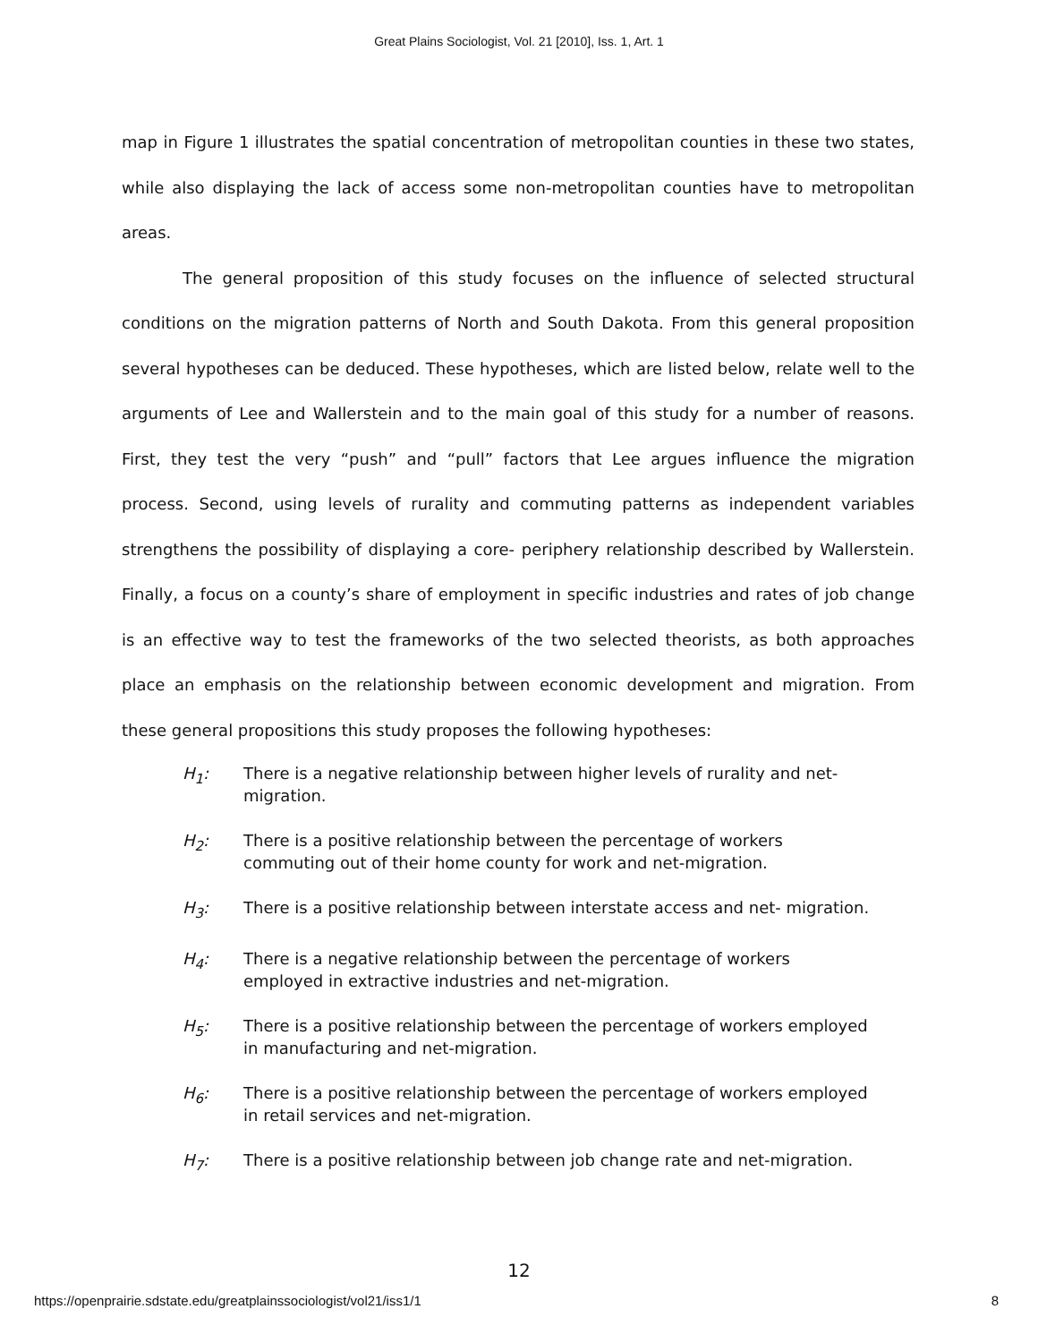Great Plains Sociologist, Vol. 21 [2010], Iss. 1, Art. 1
map in Figure 1 illustrates the spatial concentration of metropolitan counties in these two states, while also displaying the lack of access some non-metropolitan counties have to metropolitan areas.
The general proposition of this study focuses on the influence of selected structural conditions on the migration patterns of North and South Dakota. From this general proposition several hypotheses can be deduced. These hypotheses, which are listed below, relate well to the arguments of Lee and Wallerstein and to the main goal of this study for a number of reasons. First, they test the very “push” and “pull” factors that Lee argues influence the migration process. Second, using levels of rurality and commuting patterns as independent variables strengthens the possibility of displaying a core- periphery relationship described by Wallerstein. Finally, a focus on a county’s share of employment in specific industries and rates of job change is an effective way to test the frameworks of the two selected theorists, as both approaches place an emphasis on the relationship between economic development and migration. From these general propositions this study proposes the following hypotheses:
H<sub>1</sub>: There is a negative relationship between higher levels of rurality and net-migration.
H<sub>2</sub>: There is a positive relationship between the percentage of workers commuting out of their home county for work and net-migration.
H<sub>3</sub>: There is a positive relationship between interstate access and net- migration.
H<sub>4</sub>: There is a negative relationship between the percentage of workers employed in extractive industries and net-migration.
H<sub>5</sub>: There is a positive relationship between the percentage of workers employed in manufacturing and net-migration.
H<sub>6</sub>: There is a positive relationship between the percentage of workers employed in retail services and net-migration.
H<sub>7</sub>: There is a positive relationship between job change rate and net-migration.
12
https://openprairie.sdstate.edu/greatplainssociologist/vol21/iss1/1 8